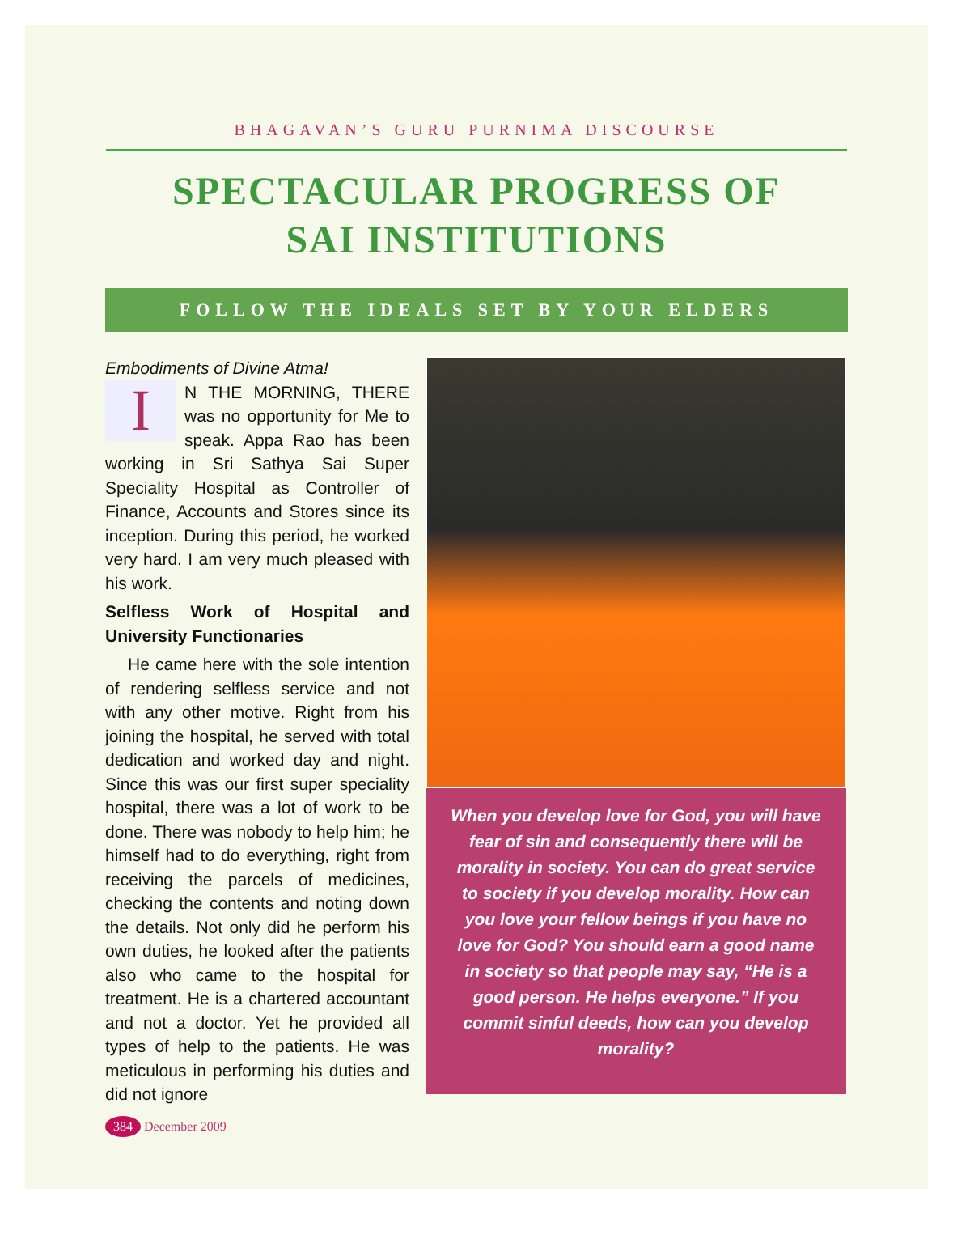BHAGAVAN’S GURU PURNIMA DISCOURSE
SPECTACULAR PROGRESS OF
SAI INSTITUTIONS
FOLLOW THE IDEALS SET BY YOUR ELDERS
Embodiments of Divine Atma!
IN THE MORNING, THERE was no opportunity for Me to speak. Appa Rao has been working in Sri Sathya Sai Super Speciality Hospital as Controller of Finance, Accounts and Stores since its inception. During this period, he worked very hard. I am very much pleased with his work.
Selfless Work of Hospital and University Functionaries
He came here with the sole intention of rendering selfless service and not with any other motive. Right from his joining the hospital, he served with total dedication and worked day and night. Since this was our first super speciality hospital, there was a lot of work to be done. There was nobody to help him; he himself had to do everything, right from receiving the parcels of medicines, checking the contents and noting down the details. Not only did he perform his own duties, he looked after the patients also who came to the hospital for treatment. He is a chartered accountant and not a doctor. Yet he provided all types of help to the patients. He was meticulous in performing his duties and did not ignore
When you develop love for God, you will have fear of sin and consequently there will be morality in society. You can do great service to society if you develop morality. How can you love your fellow beings if you have no love for God? You should earn a good name in society so that people may say, “He is a good person. He helps everyone.” If you commit sinful deeds, how can you develop morality?
384 December 2009